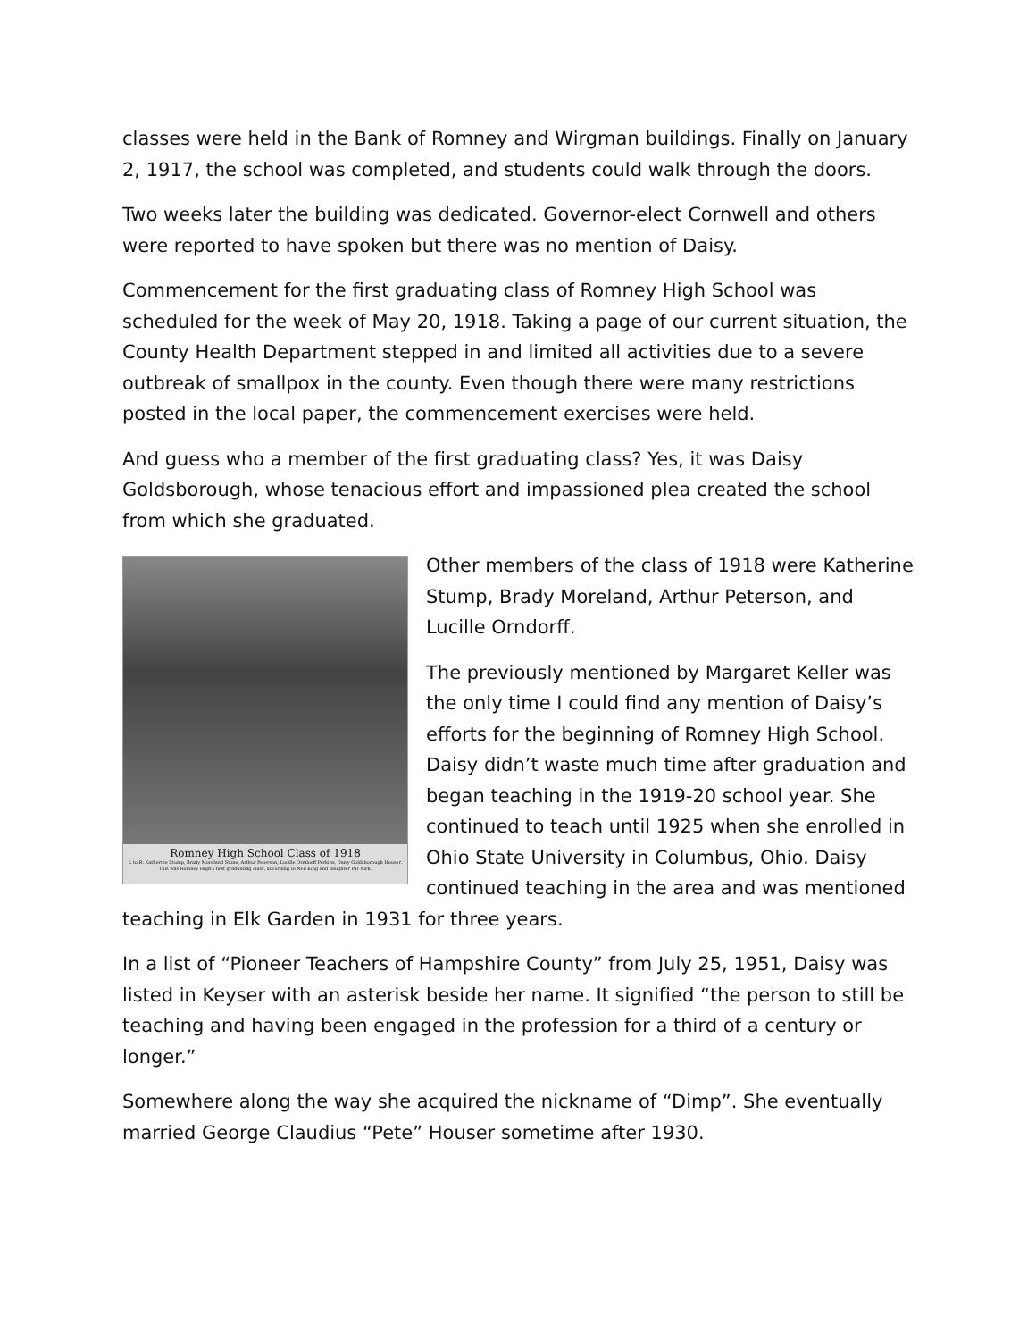classes were held in the Bank of Romney and Wirgman buildings. Finally on January 2, 1917, the school was completed, and students could walk through the doors.
Two weeks later the building was dedicated. Governor-elect Cornwell and others were reported to have spoken but there was no mention of Daisy.
Commencement for the first graduating class of Romney High School was scheduled for the week of May 20, 1918. Taking a page of our current situation, the County Health Department stepped in and limited all activities due to a severe outbreak of smallpox in the county. Even though there were many restrictions posted in the local paper, the commencement exercises were held.
And guess who a member of the first graduating class? Yes, it was Daisy Goldsborough, whose tenacious effort and impassioned plea created the school from which she graduated.
Romney High School Class of 1918
L to R: Katherine Stump, Brady Moreland Stone, Arthur Peterson, Lucille Orndorff Perkins, Daisy Goldsborough Houser. This was Romney High's first graduating class, according to Nell King and daughter Pat York.
Other members of the class of 1918 were Katherine Stump, Brady Moreland, Arthur Peterson, and Lucille Orndorff.
The previously mentioned by Margaret Keller was the only time I could find any mention of Daisy’s efforts for the beginning of Romney High School. Daisy didn’t waste much time after graduation and began teaching in the 1919-20 school year. She continued to teach until 1925 when she enrolled in Ohio State University in Columbus, Ohio. Daisy continued teaching in the area and was mentioned teaching in Elk Garden in 1931 for three years.
In a list of “Pioneer Teachers of Hampshire County” from July 25, 1951, Daisy was listed in Keyser with an asterisk beside her name. It signified “the person to still be teaching and having been engaged in the profession for a third of a century or longer.”
Somewhere along the way she acquired the nickname of “Dimp”. She eventually married George Claudius “Pete” Houser sometime after 1930.